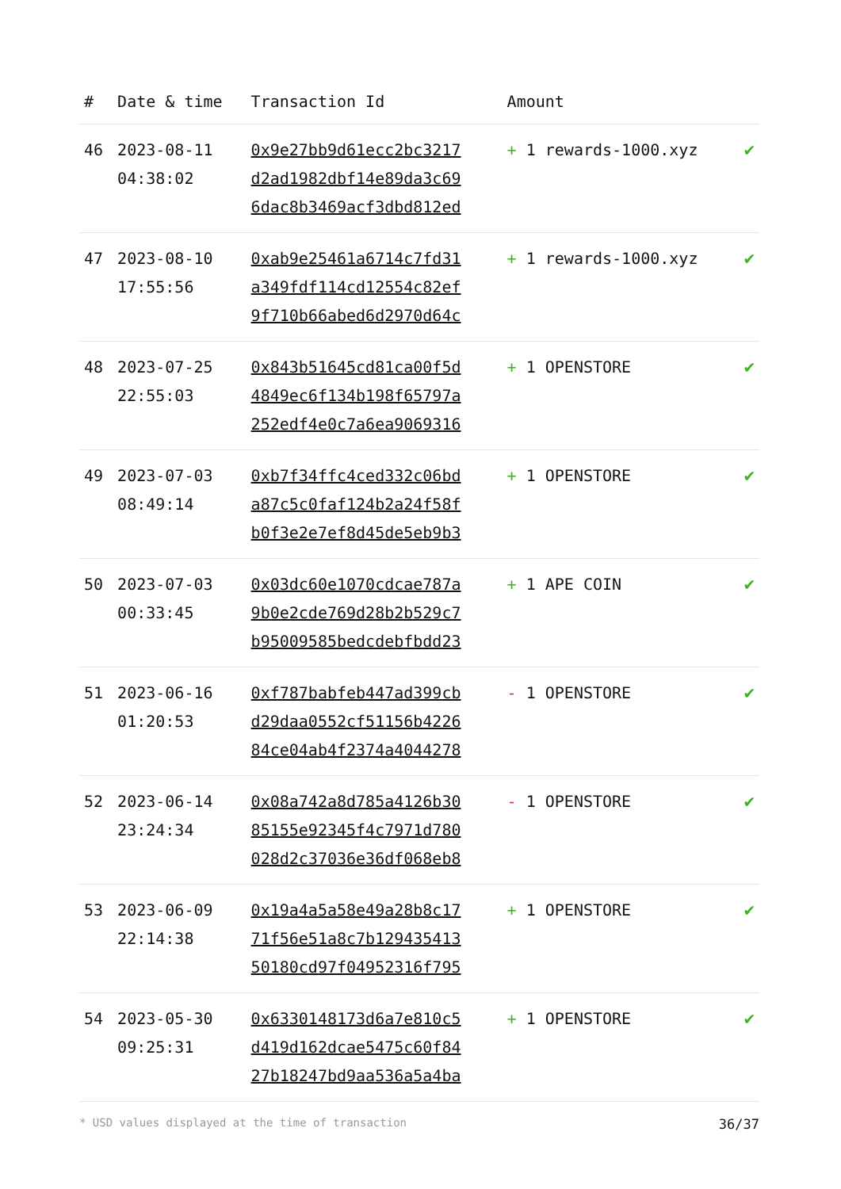| # | Date & time | Transaction Id | Amount | |
| --- | --- | --- | --- | --- |
| 46 | 2023-08-11 04:38:02 | 0x9e27bb9d61ecc2bc3217 d2ad1982dbf14e89da3c69 6dac8b3469acf3dbd812ed | + 1 rewards-1000.xyz | ✔ |
| 47 | 2023-08-10 17:55:56 | 0xab9e25461a6714c7fd31 a349fdf114cd12554c82ef 9f710b66abed6d2970d64c | + 1 rewards-1000.xyz | ✔ |
| 48 | 2023-07-25 22:55:03 | 0x843b51645cd81ca00f5d 4849ec6f134b198f65797a 252edf4e0c7a6ea9069316 | + 1 OPENSTORE | ✔ |
| 49 | 2023-07-03 08:49:14 | 0xb7f34ffc4ced332c06bd a87c5c0faf124b2a24f58f b0f3e2e7ef8d45de5eb9b3 | + 1 OPENSTORE | ✔ |
| 50 | 2023-07-03 00:33:45 | 0x03dc60e1070cdcae787a 9b0e2cde769d28b2b529c7 b95009585bedcdebfbdd23 | + 1 APE COIN | ✔ |
| 51 | 2023-06-16 01:20:53 | 0xf787babfeb447ad399cb d29daa0552cf51156b4226 84ce04ab4f2374a4044278 | - 1 OPENSTORE | ✔ |
| 52 | 2023-06-14 23:24:34 | 0x08a742a8d785a4126b30 85155e92345f4c7971d780 028d2c37036e36df068eb8 | - 1 OPENSTORE | ✔ |
| 53 | 2023-06-09 22:14:38 | 0x19a4a5a58e49a28b8c17 71f56e51a8c7b129435413 50180cd97f04952316f795 | + 1 OPENSTORE | ✔ |
| 54 | 2023-05-30 09:25:31 | 0x6330148173d6a7e810c5 d419d162dcae5475c60f84 27b18247bd9aa536a5a4ba | + 1 OPENSTORE | ✔ |
* USD values displayed at the time of transaction 36/37